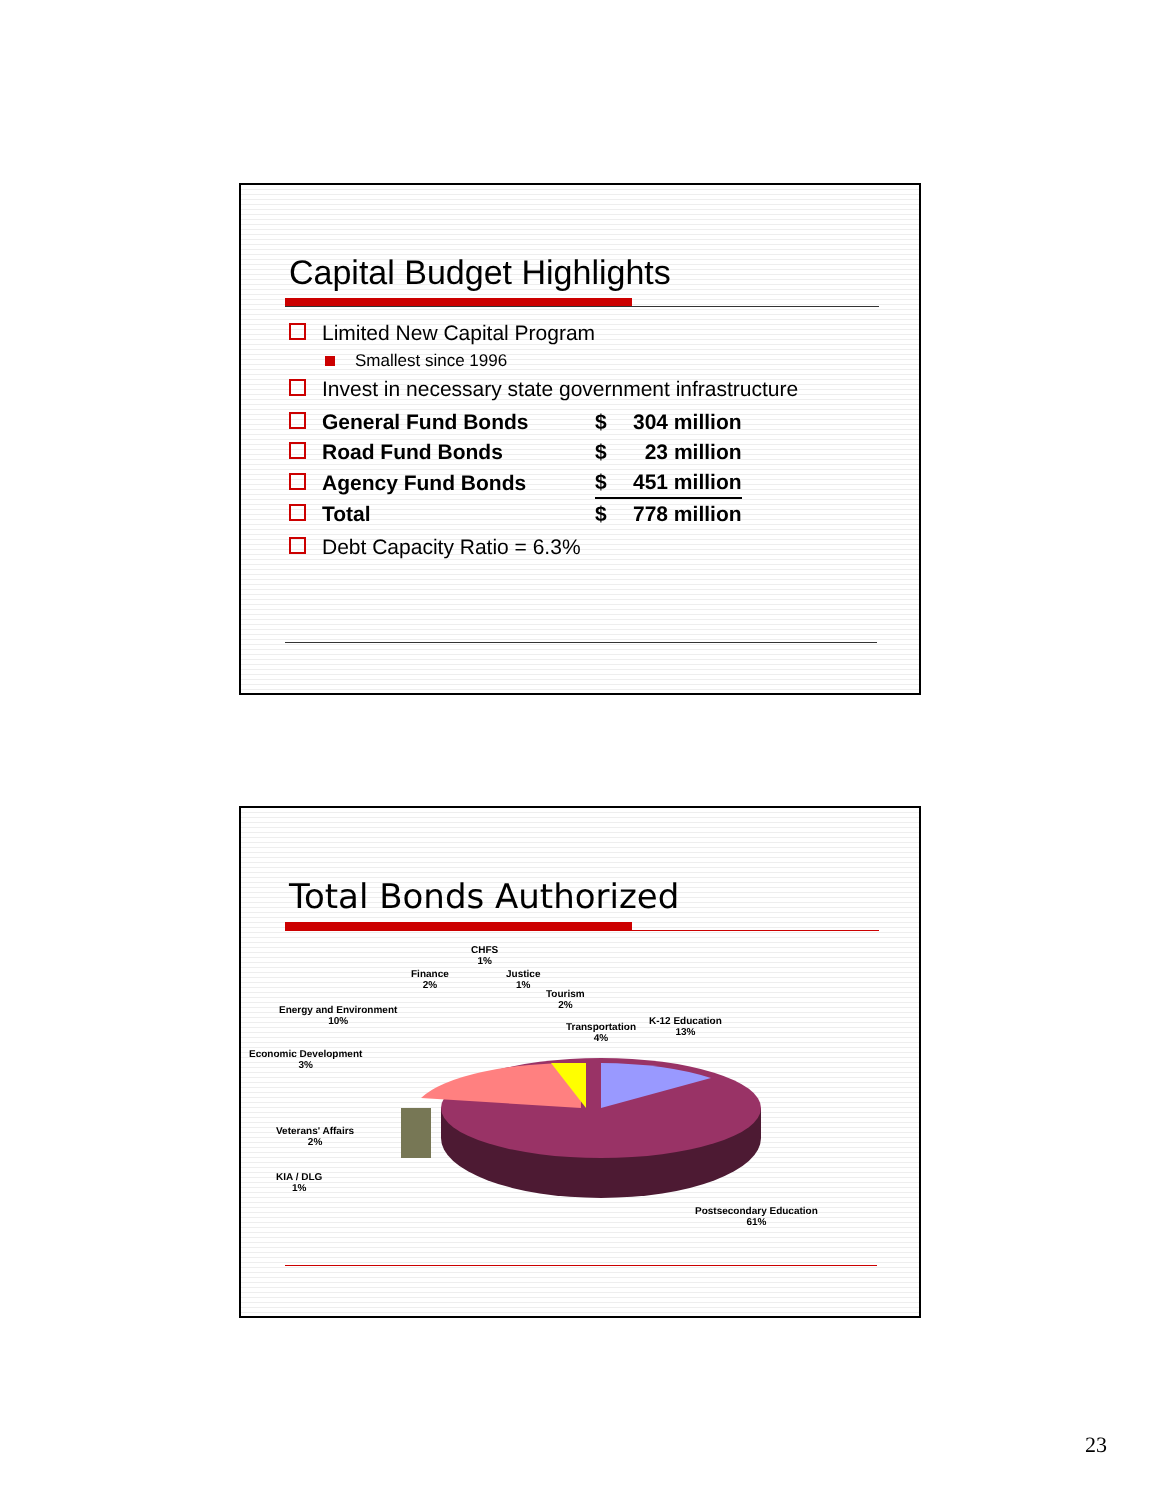Capital Budget Highlights
Limited New Capital Program
Smallest since 1996
Invest in necessary state government infrastructure
| General Fund Bonds | $ | 304 million |
| Road Fund Bonds | $ | 23 million |
| Agency Fund Bonds | $ | 451 million |
| Total | $ | 778 million |
Debt Capacity Ratio = 6.3%
Total Bonds Authorized
CHFS
1%
Finance
2%
Justice
1%
Tourism
2%
Energy and Environment
10%
Transportation
4%
K-12 Education
13%
Economic Development
3%
Veterans' Affairs
2%
KIA / DLG
1%
Postsecondary Education
61%
23